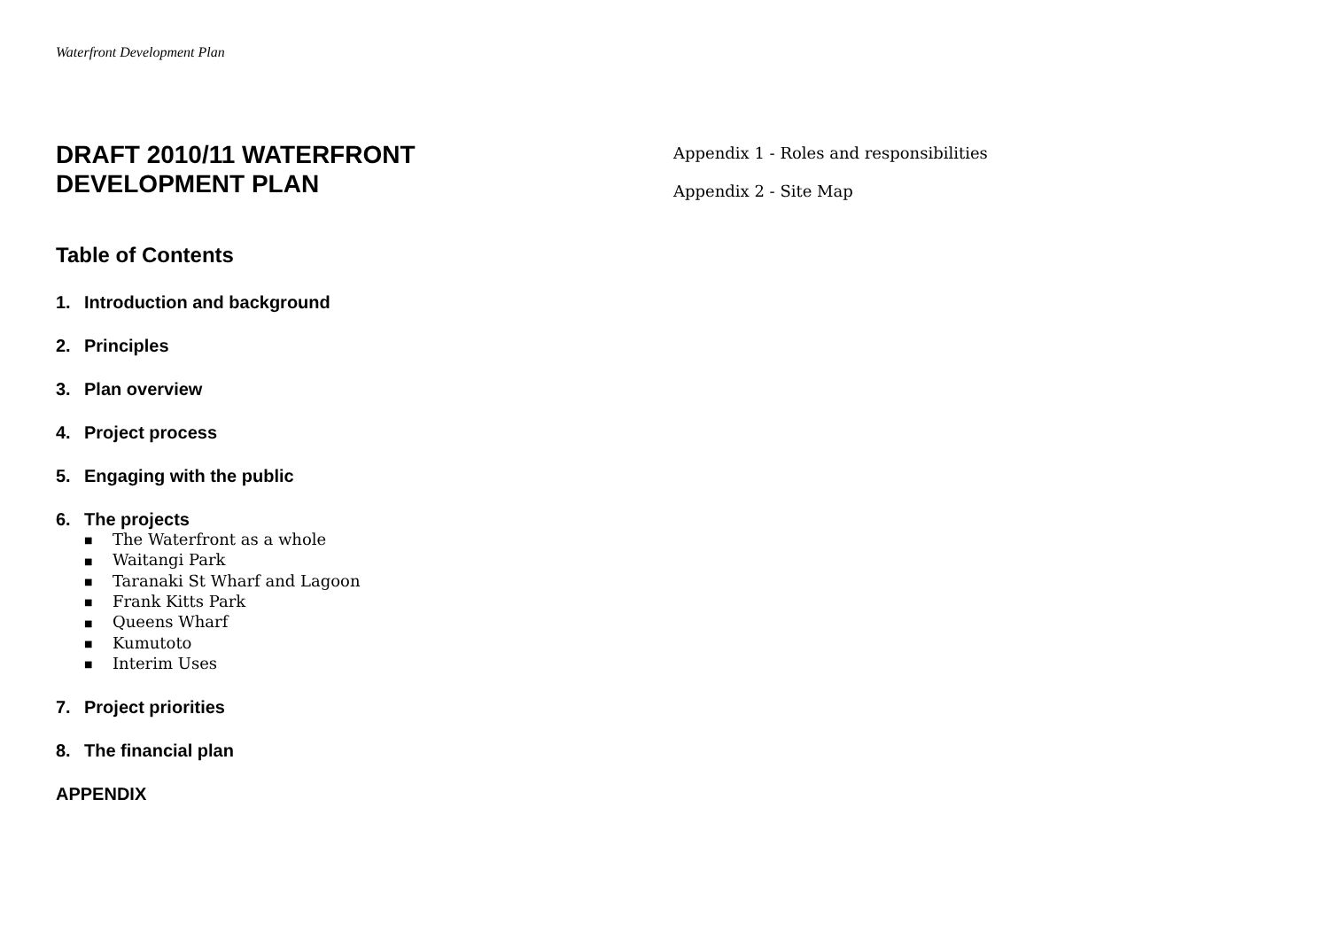Waterfront Development Plan
DRAFT 2010/11 WATERFRONT
DEVELOPMENT PLAN
Table of Contents
1. Introduction and background
2. Principles
3. Plan overview
4. Project process
5. Engaging with the public
6. The projects
■ The Waterfront as a whole
■ Waitangi Park
■ Taranaki St Wharf and Lagoon
■ Frank Kitts Park
■ Queens Wharf
■ Kumutoto
■ Interim Uses
7. Project priorities
8. The financial plan
APPENDIX
Appendix 1 - Roles and responsibilities
Appendix 2 - Site Map